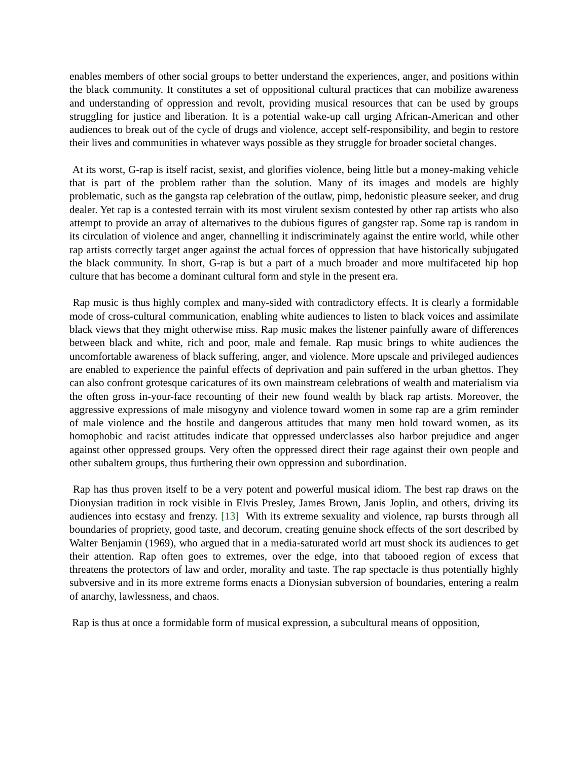enables members of other social groups to better understand the experiences, anger, and positions within the black community. It constitutes a set of oppositional cultural practices that can mobilize awareness and understanding of oppression and revolt, providing musical resources that can be used by groups struggling for justice and liberation. It is a potential wake-up call urging African-American and other audiences to break out of the cycle of drugs and violence, accept self-responsibility, and begin to restore their lives and communities in whatever ways possible as they struggle for broader societal changes.
At its worst, G-rap is itself racist, sexist, and glorifies violence, being little but a money-making vehicle that is part of the problem rather than the solution. Many of its images and models are highly problematic, such as the gangsta rap celebration of the outlaw, pimp, hedonistic pleasure seeker, and drug dealer. Yet rap is a contested terrain with its most virulent sexism contested by other rap artists who also attempt to provide an array of alternatives to the dubious figures of gangster rap. Some rap is random in its circulation of violence and anger, channelling it indiscriminately against the entire world, while other rap artists correctly target anger against the actual forces of oppression that have historically subjugated the black community. In short, G-rap is but a part of a much broader and more multifaceted hip hop culture that has become a dominant cultural form and style in the present era.
Rap music is thus highly complex and many-sided with contradictory effects. It is clearly a formidable mode of cross-cultural communication, enabling white audiences to listen to black voices and assimilate black views that they might otherwise miss. Rap music makes the listener painfully aware of differences between black and white, rich and poor, male and female. Rap music brings to white audiences the uncomfortable awareness of black suffering, anger, and violence. More upscale and privileged audiences are enabled to experience the painful effects of deprivation and pain suffered in the urban ghettos. They can also confront grotesque caricatures of its own mainstream celebrations of wealth and materialism via the often gross in-your-face recounting of their new found wealth by black rap artists. Moreover, the aggressive expressions of male misogyny and violence toward women in some rap are a grim reminder of male violence and the hostile and dangerous attitudes that many men hold toward women, as its homophobic and racist attitudes indicate that oppressed underclasses also harbor prejudice and anger against other oppressed groups. Very often the oppressed direct their rage against their own people and other subaltern groups, thus furthering their own oppression and subordination.
Rap has thus proven itself to be a very potent and powerful musical idiom. The best rap draws on the Dionysian tradition in rock visible in Elvis Presley, James Brown, Janis Joplin, and others, driving its audiences into ecstasy and frenzy. [13] With its extreme sexuality and violence, rap bursts through all boundaries of propriety, good taste, and decorum, creating genuine shock effects of the sort described by Walter Benjamin (1969), who argued that in a media-saturated world art must shock its audiences to get their attention. Rap often goes to extremes, over the edge, into that tabooed region of excess that threatens the protectors of law and order, morality and taste. The rap spectacle is thus potentially highly subversive and in its more extreme forms enacts a Dionysian subversion of boundaries, entering a realm of anarchy, lawlessness, and chaos.
Rap is thus at once a formidable form of musical expression, a subcultural means of opposition,